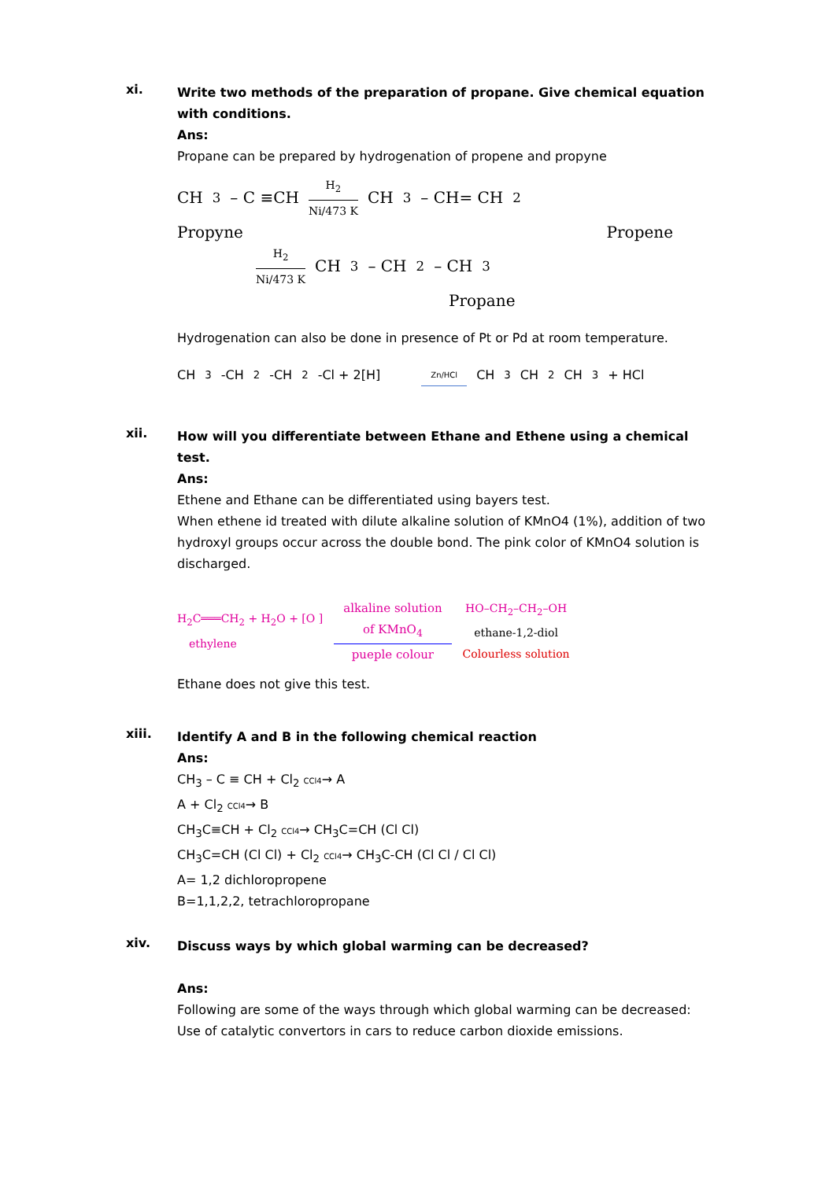xi.
Write two methods of the preparation of propane. Give chemical equation with conditions.
Ans:
Propane can be prepared by hydrogenation of propene and propyne
CH<sub>3</sub> – C ≡CH H<sub>2</sub> Ni/473 K CH<sub>3</sub>– CH= CH<sub>2</sub>
Propyne Propene
H<sub>2</sub> Ni/473 K CH<sub>3</sub> – CH<sub>2</sub> – CH<sub>3</sub>
Propane
Hydrogenation can also be done in presence of Pt or Pd at room temperature.
CH<sub>3</sub>-CH<sub>2</sub>-CH<sub>2</sub>-Cl + 2[H] Zn/HCl CH<sub>3</sub>CH<sub>2</sub>CH<sub>3</sub> + HCl
xii.
How will you differentiate between Ethane and Ethene using a chemical test.
Ans:
Ethene and Ethane can be differentiated using bayers test.
When ethene id treated with dilute alkaline solution of KMnO4 (1%), addition of two hydroxyl groups occur across the double bond. The pink color of KMnO4 solution is discharged.
H<sub>2</sub>C═══CH<sub>2</sub> + H<sub>2</sub>O + [O ]
ethylene
alkaline solution
of KMnO<sub>4</sub> pueple colour
HO–CH<sub>2</sub>–CH<sub>2</sub>–OH
ethane-1,2-diol
Colourless solution
Ethane does not give this test.
xiii.
Identify A and B in the following chemical reaction
Ans:
CH<sub>3</sub> – C ≡ CH + Cl<sub>2</sub> CCl4→ A
A + Cl<sub>2</sub> CCl4→ B
CH<sub>3</sub>C≡CH + Cl<sub>2</sub> CCl4→ CH<sub>3</sub>C=CH (Cl Cl)
CH<sub>3</sub>C=CH (Cl Cl) + Cl<sub>2</sub> CCl4→ CH<sub>3</sub>C-CH (Cl Cl / Cl Cl)
A= 1,2 dichloropropene
B=1,1,2,2, tetrachloropropane
xiv.
Discuss ways by which global warming can be decreased?
Ans:
Following are some of the ways through which global warming can be decreased:
Use of catalytic convertors in cars to reduce carbon dioxide emissions.